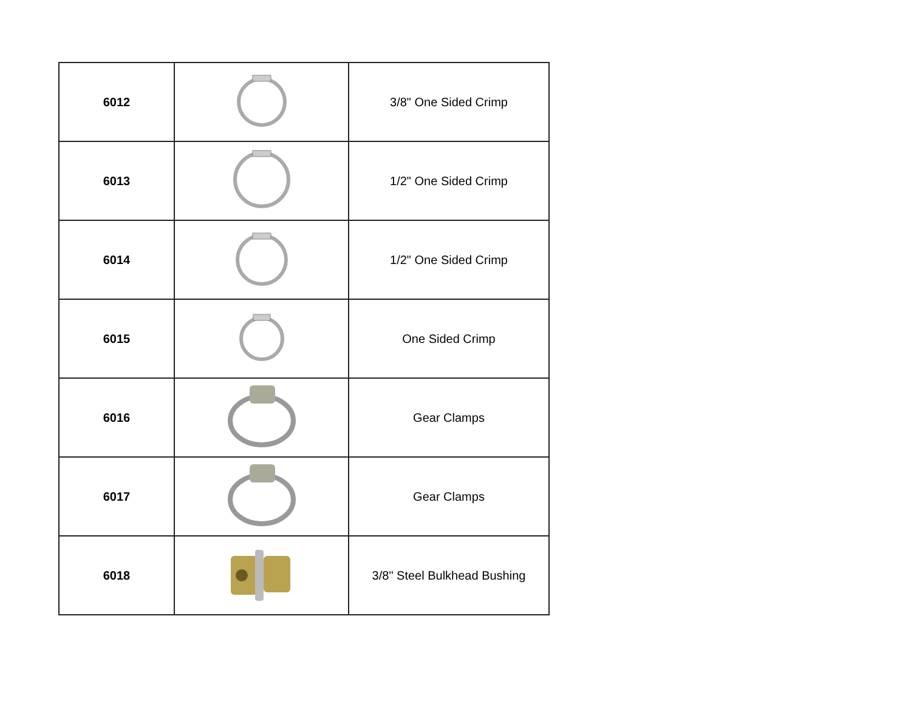| 6012 | | 3/8" One Sided Crimp |
| 6013 | | 1/2" One Sided Crimp |
| 6014 | | 1/2" One Sided Crimp |
| 6015 | | One Sided Crimp |
| 6016 | | Gear Clamps |
| 6017 | | Gear Clamps |
| 6018 | | 3/8" Steel Bulkhead Bushing |